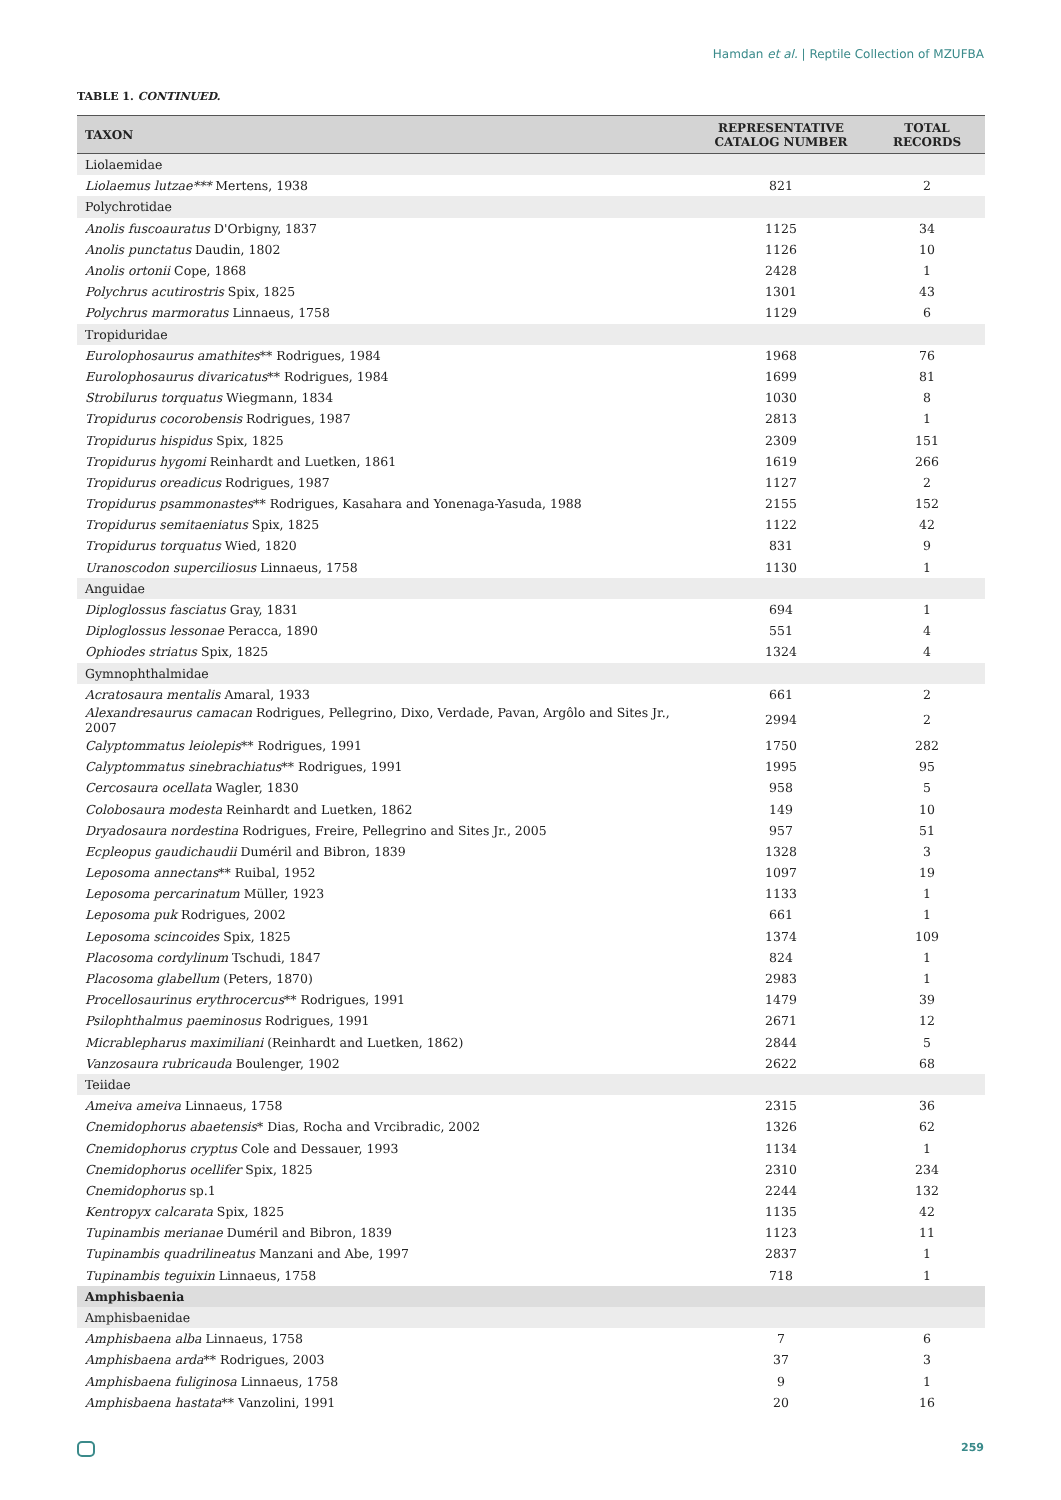Hamdan et al. | Reptile Collection of MZUFBA
TABLE 1. CONTINUED.
| TAXON | REPRESENTATIVE CATALOG NUMBER | TOTAL RECORDS |
| --- | --- | --- |
| Liolaemidae | | |
| Liolaemus lutzae*** Mertens, 1938 | 821 | 2 |
| Polychrotidae | | |
| Anolis fuscoauratus D'Orbigny, 1837 | 1125 | 34 |
| Anolis punctatus Daudin, 1802 | 1126 | 10 |
| Anolis ortonii Cope, 1868 | 2428 | 1 |
| Polychrus acutirostris Spix, 1825 | 1301 | 43 |
| Polychrus marmoratus Linnaeus, 1758 | 1129 | 6 |
| Tropiduridae | | |
| Eurolophosaurus amathites ** Rodrigues, 1984 | 1968 | 76 |
| Eurolophosaurus divaricatus ** Rodrigues, 1984 | 1699 | 81 |
| Strobilurus torquatus Wiegmann, 1834 | 1030 | 8 |
| Tropidurus cocorobensis Rodrigues, 1987 | 2813 | 1 |
| Tropidurus hispidus Spix, 1825 | 2309 | 151 |
| Tropidurus hygomi Reinhardt and Luetken, 1861 | 1619 | 266 |
| Tropidurus oreadicus Rodrigues, 1987 | 1127 | 2 |
| Tropidurus psammonastes ** Rodrigues, Kasahara and Yonenaga-Yasuda, 1988 | 2155 | 152 |
| Tropidurus semitaeniatus Spix, 1825 | 1122 | 42 |
| Tropidurus torquatus Wied, 1820 | 831 | 9 |
| Uranoscodon superciliosus Linnaeus, 1758 | 1130 | 1 |
| Anguidae | | |
| Diploglossus fasciatus Gray, 1831 | 694 | 1 |
| Diploglossus lessonae Peracca, 1890 | 551 | 4 |
| Ophiodes striatus Spix, 1825 | 1324 | 4 |
| Gymnophthalmidae | | |
| Acratosaura mentalis Amaral, 1933 | 661 | 2 |
| Alexandresaurus camacan Rodrigues, Pellegrino, Dixo, Verdade, Pavan, Argôlo and Sites Jr., 2007 | 2994 | 2 |
| Calyptommatus leiolepis ** Rodrigues, 1991 | 1750 | 282 |
| Calyptommatus sinebrachiatus ** Rodrigues, 1991 | 1995 | 95 |
| Cercosaura ocellata Wagler, 1830 | 958 | 5 |
| Colobosaura modesta Reinhardt and Luetken, 1862 | 149 | 10 |
| Dryadosaura nordestina Rodrigues, Freire, Pellegrino and Sites Jr., 2005 | 957 | 51 |
| Ecpleopus gaudichaudii Duméril and Bibron, 1839 | 1328 | 3 |
| Leposoma annectans ** Ruibal, 1952 | 1097 | 19 |
| Leposoma percarinatum Müller, 1923 | 1133 | 1 |
| Leposoma puk Rodrigues, 2002 | 661 | 1 |
| Leposoma scincoides Spix, 1825 | 1374 | 109 |
| Placosoma cordylinum Tschudi, 1847 | 824 | 1 |
| Placosoma glabellum (Peters, 1870) | 2983 | 1 |
| Procellosaurinus erythrocercus ** Rodrigues, 1991 | 1479 | 39 |
| Psilophthalmus paeminosus Rodrigues, 1991 | 2671 | 12 |
| Micrablepharus maximiliani (Reinhardt and Luetken, 1862) | 2844 | 5 |
| Vanzosaura rubricauda Boulenger, 1902 | 2622 | 68 |
| Teiidae | | |
| Ameiva ameiva Linnaeus, 1758 | 2315 | 36 |
| Cnemidophorus abaetensis * Dias, Rocha and Vrcibradic, 2002 | 1326 | 62 |
| Cnemidophorus cryptus Cole and Dessauer, 1993 | 1134 | 1 |
| Cnemidophorus ocellifer Spix, 1825 | 2310 | 234 |
| Cnemidophorus sp.1 | 2244 | 132 |
| Kentropyx calcarata Spix, 1825 | 1135 | 42 |
| Tupinambis merianae Duméril and Bibron, 1839 | 1123 | 11 |
| Tupinambis quadrilineatus Manzani and Abe, 1997 | 2837 | 1 |
| Tupinambis teguixin Linnaeus, 1758 | 718 | 1 |
| Amphisbaenia | | |
| Amphisbaenidae | | |
| Amphisbaena alba Linnaeus, 1758 | 7 | 6 |
| Amphisbaena arda ** Rodrigues, 2003 | 37 | 3 |
| Amphisbaena fuliginosa Linnaeus, 1758 | 9 | 1 |
| Amphisbaena hastata ** Vanzolini, 1991 | 20 | 16 |
259